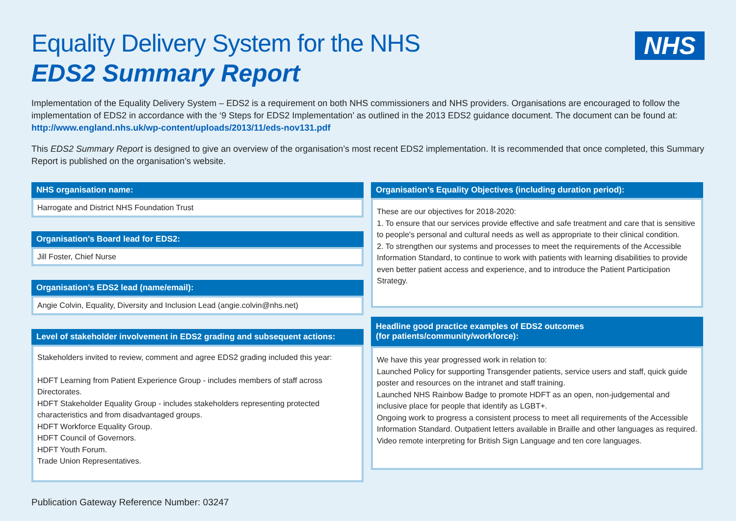Equality Delivery System for the NHS
EDS2 Summary Report
NHS
Implementation of the Equality Delivery System – EDS2 is a requirement on both NHS commissioners and NHS providers. Organisations are encouraged to follow the implementation of EDS2 in accordance with the ‘9 Steps for EDS2 Implementation’ as outlined in the 2013 EDS2 guidance document. The document can be found at: http://www.england.nhs.uk/wp-content/uploads/2013/11/eds-nov131.pdf
This EDS2 Summary Report is designed to give an overview of the organisation’s most recent EDS2 implementation. It is recommended that once completed, this Summary Report is published on the organisation’s website.
NHS organisation name:
Harrogate and District NHS Foundation Trust
Organisation’s Board lead for EDS2:
Jill Foster, Chief Nurse
Organisation’s EDS2 lead (name/email):
Angie Colvin, Equality, Diversity and Inclusion Lead (angie.colvin@nhs.net)
Level of stakeholder involvement in EDS2 grading and subsequent actions:
Stakeholders invited to review, comment and agree EDS2 grading included this year:
HDFT Learning from Patient Experience Group - includes members of staff across Directorates.
HDFT Stakeholder Equality Group - includes stakeholders representing protected characteristics and from disadvantaged groups.
HDFT Workforce Equality Group.
HDFT Council of Governors.
HDFT Youth Forum.
Trade Union Representatives.
Organisation’s Equality Objectives (including duration period):
These are our objectives for 2018-2020:
1. To ensure that our services provide effective and safe treatment and care that is sensitive to people's personal and cultural needs as well as appropriate to their clinical condition.
2. To strengthen our systems and processes to meet the requirements of the Accessible Information Standard, to continue to work with patients with learning disabilities to provide even better patient access and experience, and to introduce the Patient Participation Strategy.
Headline good practice examples of EDS2 outcomes
(for patients/community/workforce):
We have this year progressed work in relation to:
Launched Policy for supporting Transgender patients, service users and staff, quick guide poster and resources on the intranet and staff training.
Launched NHS Rainbow Badge to promote HDFT as an open, non-judgemental and inclusive place for people that identify as LGBT+.
Ongoing work to progress a consistent process to meet all requirements of the Accessible Information Standard. Outpatient letters available in Braille and other languages as required.
Video remote interpreting for British Sign Language and ten core languages.
Publication Gateway Reference Number: 03247